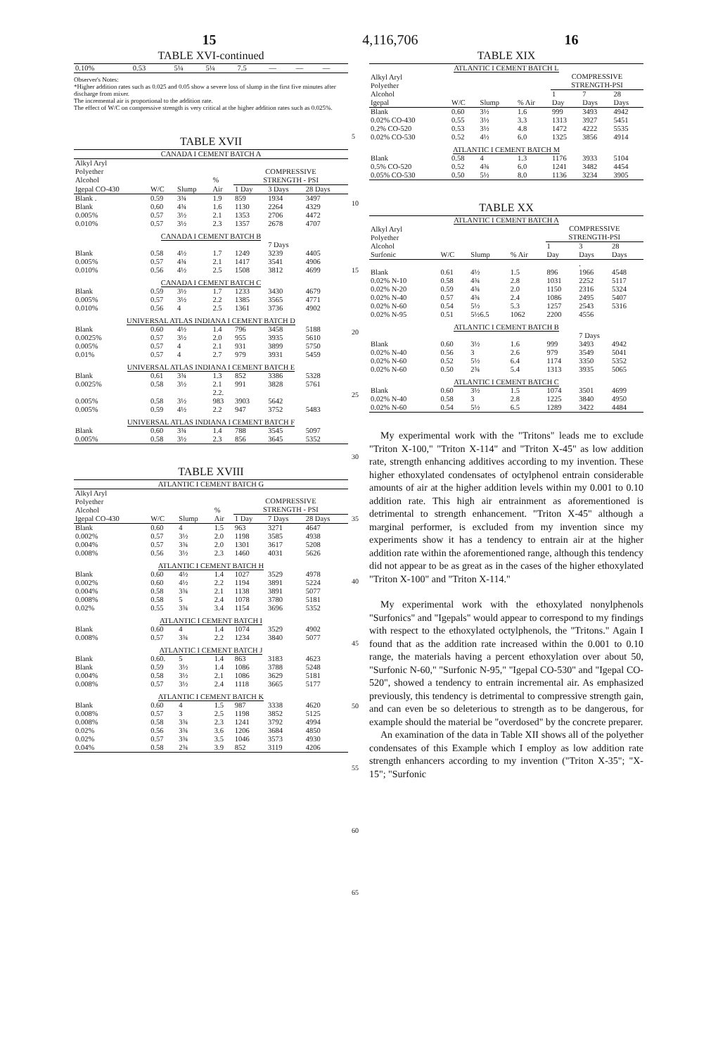15
4,116,706
16
TABLE XVI-continued
| 0.10% | 0.53 | 5¼ | 5¼ | 7.5 | — | — | — |
Observer's Notes:
*Higher addition rates such as 0.025 and 0.05 show a severe loss of slump in the first five minutes after discharge from mixer.
The incremental air is proportional to the addition rate.
The effect of W/C on compressive strength is very critical at the higher addition rates such as 0.025%.
TABLE XVII
| CANADA I CEMENT BATCH A | | | | | | |
| Alkyl Aryl Polyether Alcohol | | | % | COMPRESSIVE STRENGTH - PSI | | |
| Igepal CO-430 | W/C | Slump | Air | 1 Day | 3 Days | 28 Days |
| Blank . | 0.59 | 3¾ | 1.9 | 859 | 1934 | 3497 |
| Blank | 0.60 | 4¾ | 1.6 | 1130 | 2264 | 4329 |
| 0.005% | 0.57 | 3½ | 2.1 | 1353 | 2706 | 4472 |
| 0.010% | 0.57 | 3½ | 2.3 | 1357 | 2678 | 4707 |
| CANADA I CEMENT BATCH B | | | | | | |
| | | | | | 7 Days | |
| Blank | 0.58 | 4½ | 1.7 | 1249 | 3239 | 4405 |
| 0.005% | 0.57 | 4¾ | 2.1 | 1417 | 3541 | 4906 |
| 0.010% | 0.56 | 4½ | 2.5 | 1508 | 3812 | 4699 |
| CANADA I CEMENT BATCH C | | | | | | |
| Blank | 0.59 | 3½ | 1.7 | 1233 | 3430 | 4679 |
| 0.005% | 0.57 | 3½ | 2.2 | 1385 | 3565 | 4771 |
| 0.010% | 0.56 | 4 | 2.5 | 1361 | 3736 | 4902 |
| UNIVERSAL ATLAS INDIANA I CEMENT BATCH D | | | | | | |
| Blank | 0.60 | 4½ | 1.4 | 796 | 3458 | 5188 |
| 0.0025% | 0.57 | 3½ | 2.0 | 955 | 3935 | 5610 |
| 0.005% | 0.57 | 4 | 2.1 | 931 | 3899 | 5750 |
| 0.01% | 0.57 | 4 | 2.7 | 979 | 3931 | 5459 |
| UNIVERSAL ATLAS INDIANA I CEMENT BATCH E | | | | | | |
| Blank | 0.61 | 3¾ | 1.3 | 852 | 3386 | 5328 |
| 0.0025% | 0.58 | 3½ | 2.1 | 991 | 3828 | 5761 |
| 0.005% | 0.58 | 3½ | 2.2. 983 | 3903 | 5642 | |
| 0.005% | 0.59 | 4½ | 2.2 | 947 | 3752 | 5483 |
| UNIVERSAL ATLAS INDIANA I CEMENT BATCH F | | | | | | |
| Blank | 0.60 | 3¾ | 1.4 | 788 | 3545 | 5097 |
| 0.005% | 0.58 | 3½ | 2.3 | 856 | 3645 | 5352 |
TABLE XVIII
| ATLANTIC I CEMENT BATCH G | | | | | | |
| Alkyl Aryl Polyether Alcohol | | | % | COMPRESSIVE STRENGTH - PSI | | |
| Igepal CO-430 | W/C | Slump | Air | 1 Day | 7 Days | 28 Days |
| Blank | 0.60 | 4 | 1.5 | 963 | 3271 | 4647 |
| 0.002% | 0.57 | 3½ | 2.0 | 1198 | 3585 | 4938 |
| 0.004% | 0.57 | 3¾ | 2.0 | 1301 | 3617 | 5208 |
| 0.008% | 0.56 | 3½ | 2.3 | 1460 | 4031 | 5626 |
| ATLANTIC I CEMENT BATCH H | | | | | | |
| Blank | 0.60 | 4½ | 1.4 | 1027 | 3529 | 4978 |
| 0.002% | 0.60 | 4½ | 2.2 | 1194 | 3891 | 5224 |
| 0.004% | 0.58 | 3¾ | 2.1 | 1138 | 3891 | 5077 |
| 0.008% | 0.58 | 5 | 2.4 | 1078 | 3780 | 5181 |
| 0.02% | 0.55 | 3¾ | 3.4 | 1154 | 3696 | 5352 |
| ATLANTIC I CEMENT BATCH I | | | | | | |
| Blank | 0.60 | 4 | 1.4 | 1074 | 3529 | 4902 |
| 0.008% | 0.57 | 3¾ | 2.2 | 1234 | 3840 | 5077 |
| ATLANTIC I CEMENT BATCH J | | | | | | |
| Blank | 0.60. | 5 | 1.4 | 863 | 3183 | 4623 |
| Blank | 0.59 | 3½ | 1.4 | 1086 | 3788 | 5248 |
| 0.004% | 0.58 | 3½ | 2.1 | 1086 | 3629 | 5181 |
| 0.008% | 0.57 | 3½ | 2.4 | 1118 | 3665 | 5177 |
| ATLANTIC I CEMENT BATCH K | | | | | | |
| Blank | 0.60 | 4 | 1.5 | 987 | 3338 | 4620 |
| 0.008% | 0.57 | 3 | 2.5 | 1198 | 3852 | 5125 |
| 0.008% | 0.58 | 3¾ | 2.3 | 1241 | 3792 | 4994 |
| 0.02% | 0.56 | 3¾ | 3.6 | 1206 | 3684 | 4850 |
| 0.02% | 0.57 | 3¾ | 3.5 | 1046 | 3573 | 4930 |
| 0.04% | 0.58 | 2¾ | 3.9 | 852 | 3119 | 4206 |
5
10
15
20
25
30
35
40
45
50
55
60
65
TABLE XIX
| ATLANTIC I CEMENT BATCH L | | | | | | |
| Alkyl Aryl Polyether | | | | COMPRESSIVE STRENGTH-PSI | | |
| Alcohol | | | | 1 | 7 | 28 |
| Igepal | W/C | Slump | % Air | Day | Days | Days |
| Blank | 0.60 | 3½ | 1.6 | 999 | 3493 | 4942 |
| 0.02% CO-430 | 0.55 | 3½ | 3.3 | 1313 | 3927 | 5451 |
| 0.2% CO-520 | 0.53 | 3½ | 4.8 | 1472 | 4222 | 5535 |
| 0.02% CO-530 | 0.52 | 4½ | 6.0 | 1325 | 3856 | 4914 |
| ATLANTIC I CEMENT BATCH M | | | | | | |
| Blank | 0.58 | 4 | 1.3 | 1176 | 3933 | 5104 |
| 0.5% CO-520 | 0.52 | 4¾ | 6.0 | 1241 | 3482 | 4454 |
| 0.05% CO-530 | 0.50 | 5½ | 8.0 | 1136 | 3234 | 3905 |
TABLE XX
| ATLANTIC I CEMENT BATCH A | | | | | | |
| Alkyl Aryl Polyether | | | | COMPRESSIVE STRENGTH-PSI | | |
| Alcohol | | | | 1 | 3 | 28 |
| Surfonic | W/C | Slump | % Air | Day | Days | Days |
| Blank | 0.61 | 4½ | 1.5 | 896 | . 1966 | 4548 |
| 0.02% N-10 | 0.58 | 4¾ | 2.8 | 1031 | 2252 | 5117 |
| 0.02% N-20 | 0.59 | 4¾ | 2.0 | 1150 | 2316 | 5324 |
| 0.02% N-40 | 0.57 | 4¾ | 2.4 | 1086 | 2495 | 5407 |
| 0.02% N-60 | 0.54 | 5½ | 5.3 | 1257 | 2543 | 5316 |
| 0.02% N-95 | 0.51 | 5½6.5 | 1062 | 2200 | 4556 | |
| ATLANTIC I CEMENT BATCH B | | | | | | |
| | | | | | 7 Days | |
| Blank | 0.60 | 3½ | 1.6 | 999 | 3493 | 4942 |
| 0.02% N-40 | 0.56 | 3 | 2.6 | 979 | 3549 | 5041 |
| 0.02% N-60 | 0.52 | 5½ | 6.4 | 1174 | 3350 | 5352 |
| 0.02% N-60 | 0.50 | 2¾ | 5.4 | 1313 | 3935 | 5065 |
| ATLANTIC I CEMENT BATCH C | | | | | | |
| Blank | 0.60 | 3½ | 1.5 | 1074 | 3501 | 4699 |
| 0.02% N-40 | 0.58 | 3 | 2.8 | 1225 | 3840 | 4950 |
| 0.02% N-60 | 0.54 | 5½ | 6.5 | 1289 | 3422 | 4484 |
My experimental work with the "Tritons" leads me to exclude "Triton X-100," "Triton X-114" and "Triton X-45" as low addition rate, strength enhancing additives according to my invention. These higher ethoxylated condensates of octylphenol entrain considerable amounts of air at the higher addition levels within my 0.001 to 0.10 addition rate. This high air entrainment as aforementioned is detrimental to strength enhancement. "Triton X-45" although a marginal performer, is excluded from my invention since my experiments show it has a tendency to entrain air at the higher addition rate within the aforementioned range, although this tendency did not appear to be as great as in the cases of the higher ethoxylated "Triton X-100" and "Triton X-114."
My experimental work with the ethoxylated nonylphenols "Surfonics" and "Igepals" would appear to correspond to my findings with respect to the ethoxylated octylphenols, the "Tritons." Again I found that as the addition rate increased within the 0.001 to 0.10 range, the materials having a percent ethoxylation over about 50, "Surfonic N-60," "Surfonic N-95," "Igepal CO-530" and "Igepal CO-520", showed a tendency to entrain incremental air. As emphasized previously, this tendency is detrimental to compressive strength gain, and can even be so deleterious to strength as to be dangerous, for example should the material be "overdosed" by the concrete preparer.
An examination of the data in Table XII shows all of the polyether condensates of this Example which I employ as low addition rate strength enhancers according to my invention ("Triton X-35"; "X-15"; "Surfonic